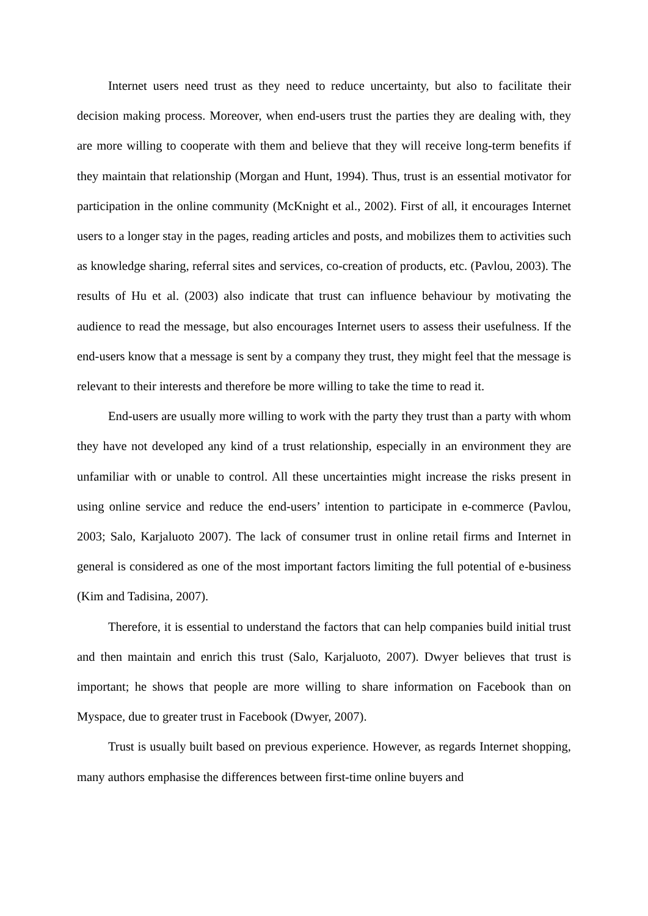Internet users need trust as they need to reduce uncertainty, but also to facilitate their decision making process. Moreover, when end-users trust the parties they are dealing with, they are more willing to cooperate with them and believe that they will receive long-term benefits if they maintain that relationship (Morgan and Hunt, 1994). Thus, trust is an essential motivator for participation in the online community (McKnight et al., 2002). First of all, it encourages Internet users to a longer stay in the pages, reading articles and posts, and mobilizes them to activities such as knowledge sharing, referral sites and services, co-creation of products, etc. (Pavlou, 2003). The results of Hu et al. (2003) also indicate that trust can influence behaviour by motivating the audience to read the message, but also encourages Internet users to assess their usefulness. If the end-users know that a message is sent by a company they trust, they might feel that the message is relevant to their interests and therefore be more willing to take the time to read it.
End-users are usually more willing to work with the party they trust than a party with whom they have not developed any kind of a trust relationship, especially in an environment they are unfamiliar with or unable to control. All these uncertainties might increase the risks present in using online service and reduce the end-users’ intention to participate in e-commerce (Pavlou, 2003; Salo, Karjaluoto 2007). The lack of consumer trust in online retail firms and Internet in general is considered as one of the most important factors limiting the full potential of e-business (Kim and Tadisina, 2007).
Therefore, it is essential to understand the factors that can help companies build initial trust and then maintain and enrich this trust (Salo, Karjaluoto, 2007). Dwyer believes that trust is important; he shows that people are more willing to share information on Facebook than on Myspace, due to greater trust in Facebook (Dwyer, 2007).
Trust is usually built based on previous experience. However, as regards Internet shopping, many authors emphasise the differences between first-time online buyers and